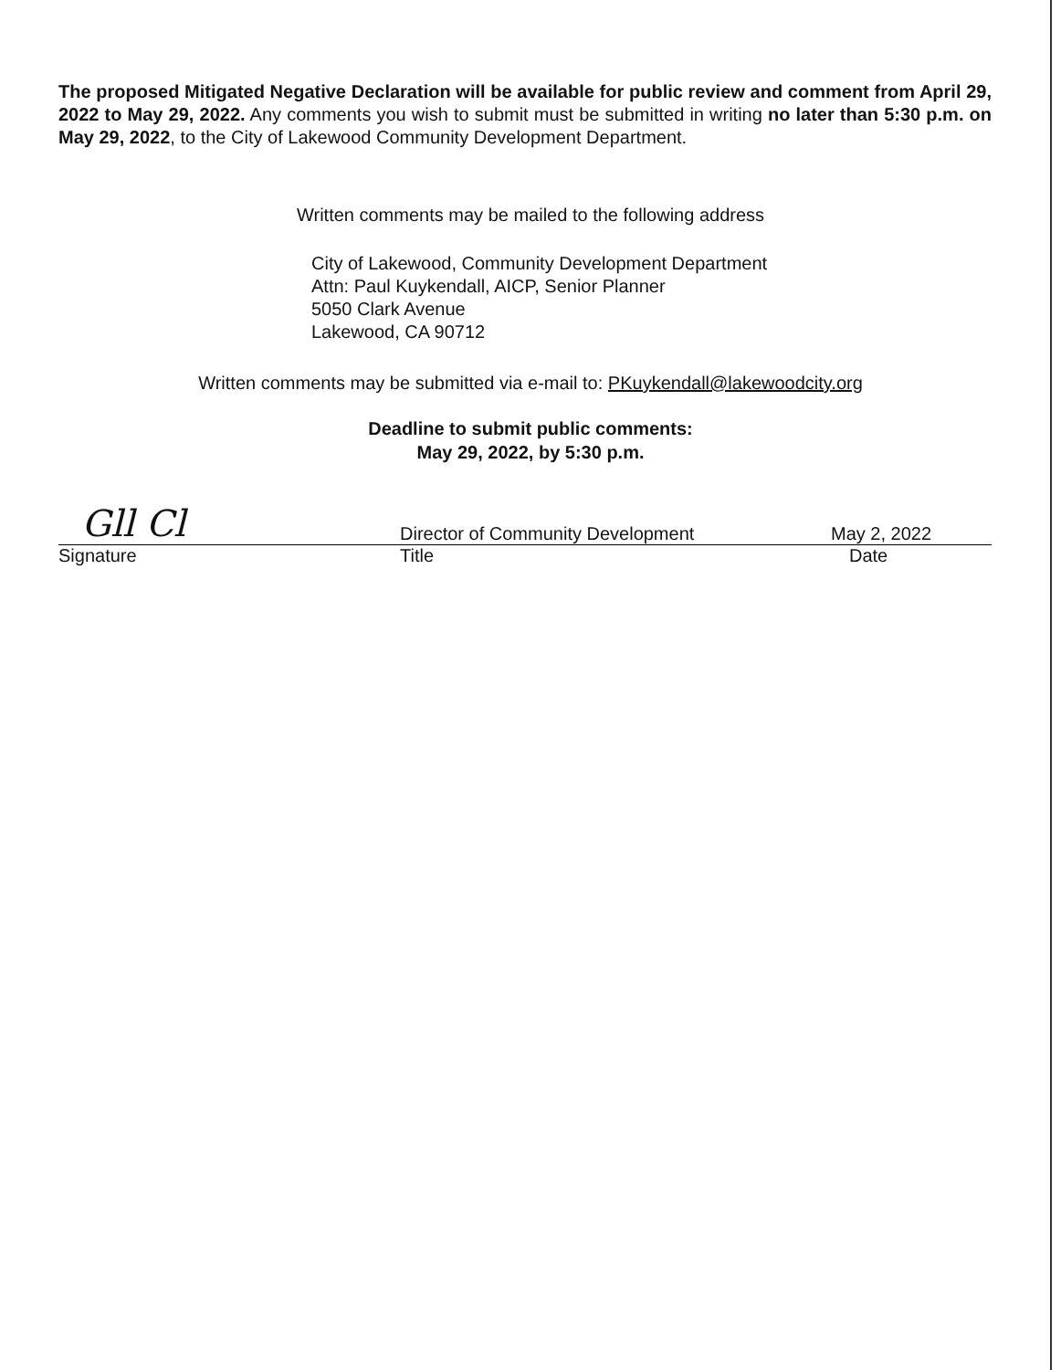The proposed Mitigated Negative Declaration will be available for public review and comment from April 29, 2022 to May 29, 2022. Any comments you wish to submit must be submitted in writing no later than 5:30 p.m. on May 29, 2022, to the City of Lakewood Community Development Department.
Written comments may be mailed to the following address
City of Lakewood, Community Development Department
Attn: Paul Kuykendall, AICP, Senior Planner
5050 Clark Avenue
Lakewood, CA 90712
Written comments may be submitted via e-mail to: PKuykendall@lakewoodcity.org
Deadline to submit public comments:
May 29, 2022, by 5:30 p.m.
Gll Cl
Signature
Director of Community Development
Title
May 2, 2022
Date